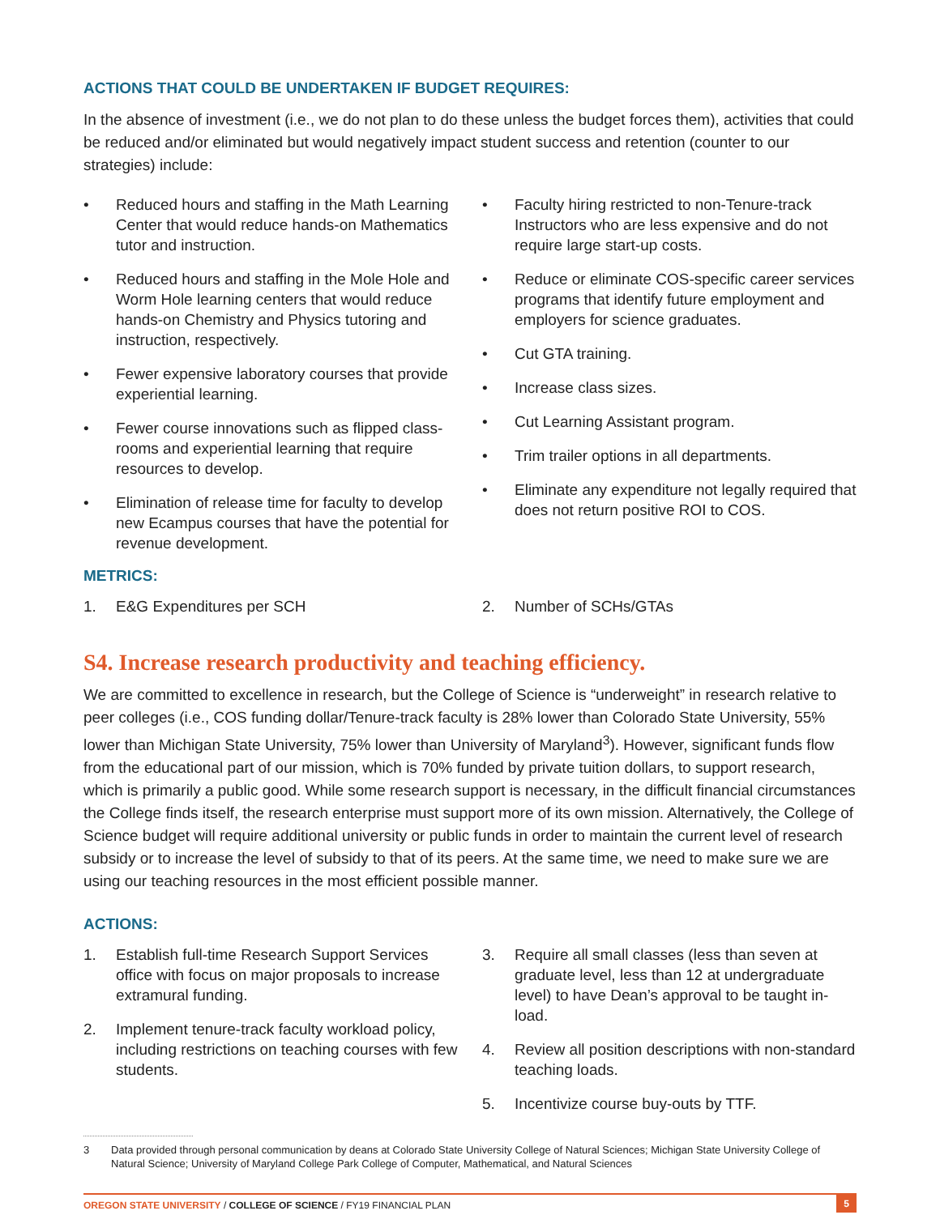ACTIONS THAT COULD BE UNDERTAKEN IF BUDGET REQUIRES:
In the absence of investment (i.e., we do not plan to do these unless the budget forces them), activities that could be reduced and/or eliminated but would negatively impact student success and retention (counter to our strategies) include:
• Reduced hours and staffing in the Math Learning Center that would reduce hands-on Mathematics tutor and instruction.
• Reduced hours and staffing in the Mole Hole and Worm Hole learning centers that would reduce hands-on Chemistry and Physics tutoring and instruction, respectively.
• Fewer expensive laboratory courses that provide experiential learning.
• Fewer course innovations such as flipped class-rooms and experiential learning that require resources to develop.
• Elimination of release time for faculty to develop new Ecampus courses that have the potential for revenue development.
• Faculty hiring restricted to non-Tenure-track Instructors who are less expensive and do not require large start-up costs.
• Reduce or eliminate COS-specific career services programs that identify future employment and employers for science graduates.
• Cut GTA training.
• Increase class sizes.
• Cut Learning Assistant program.
• Trim trailer options in all departments.
• Eliminate any expenditure not legally required that does not return positive ROI to COS.
METRICS:
1. E&G Expenditures per SCH 2. Number of SCHs/GTAs
S4. Increase research productivity and teaching efficiency.
We are committed to excellence in research, but the College of Science is “underweight” in research relative to peer colleges (i.e., COS funding dollar/Tenure-track faculty is 28% lower than Colorado State University, 55% lower than Michigan State University, 75% lower than University of Maryland<sup>3</sup>). However, significant funds flow from the educational part of our mission, which is 70% funded by private tuition dollars, to support research, which is primarily a public good. While some research support is necessary, in the difficult financial circumstances the College finds itself, the research enterprise must support more of its own mission. Alternatively, the College of Science budget will require additional university or public funds in order to maintain the current level of research subsidy or to increase the level of subsidy to that of its peers. At the same time, we need to make sure we are using our teaching resources in the most efficient possible manner.
ACTIONS:
1. Establish full-time Research Support Services office with focus on major proposals to increase extramural funding.
2. Implement tenure-track faculty workload policy, including restrictions on teaching courses with few students.
3. Require all small classes (less than seven at graduate level, less than 12 at undergraduate level) to have Dean’s approval to be taught in-load.
4. Review all position descriptions with non-standard teaching loads.
5. Incentivize course buy-outs by TTF.
3 Data provided through personal communication by deans at Colorado State University College of Natural Sciences; Michigan State University College of Natural Science; University of Maryland College Park College of Computer, Mathematical, and Natural Sciences
OREGON STATE UNIVERSITY / COLLEGE OF SCIENCE / FY19 FINANCIAL PLAN 5